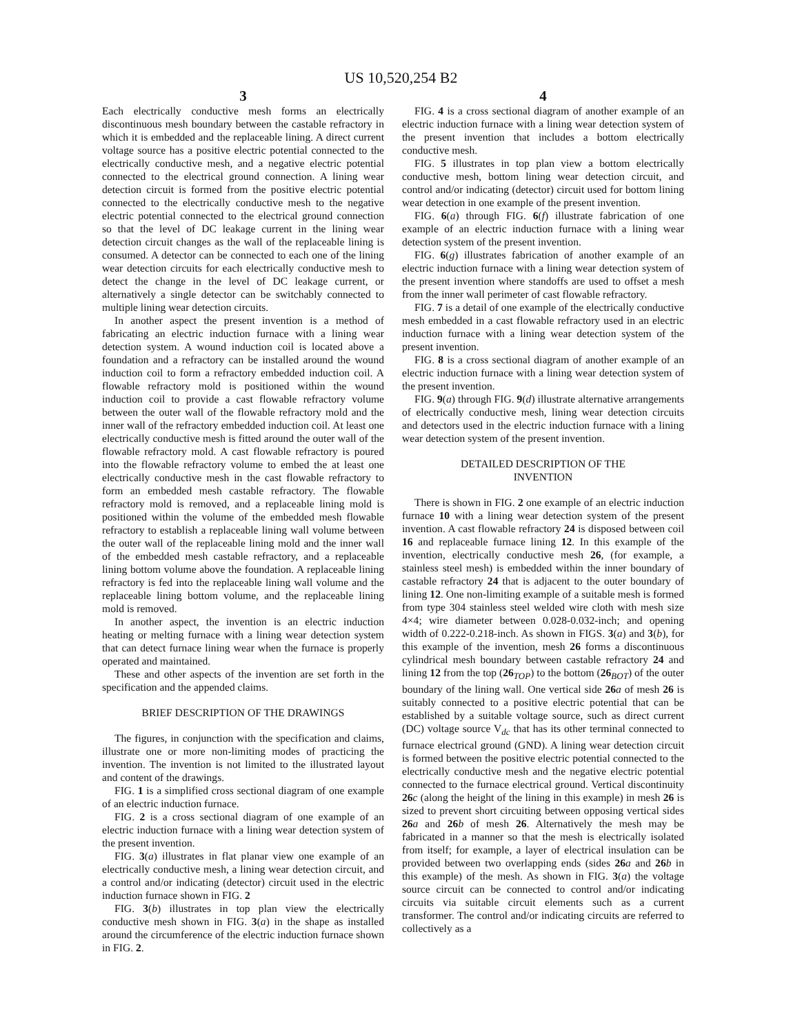US 10,520,254 B2
3
Each electrically conductive mesh forms an electrically discontinuous mesh boundary between the castable refractory in which it is embedded and the replaceable lining. A direct current voltage source has a positive electric potential connected to the electrically conductive mesh, and a negative electric potential connected to the electrical ground connection. A lining wear detection circuit is formed from the positive electric potential connected to the electrically conductive mesh to the negative electric potential connected to the electrical ground connection so that the level of DC leakage current in the lining wear detection circuit changes as the wall of the replaceable lining is consumed. A detector can be connected to each one of the lining wear detection circuits for each electrically conductive mesh to detect the change in the level of DC leakage current, or alternatively a single detector can be switchably connected to multiple lining wear detection circuits.
In another aspect the present invention is a method of fabricating an electric induction furnace with a lining wear detection system. A wound induction coil is located above a foundation and a refractory can be installed around the wound induction coil to form a refractory embedded induction coil. A flowable refractory mold is positioned within the wound induction coil to provide a cast flowable refractory volume between the outer wall of the flowable refractory mold and the inner wall of the refractory embedded induction coil. At least one electrically conductive mesh is fitted around the outer wall of the flowable refractory mold. A cast flowable refractory is poured into the flowable refractory volume to embed the at least one electrically conductive mesh in the cast flowable refractory to form an embedded mesh castable refractory. The flowable refractory mold is removed, and a replaceable lining mold is positioned within the volume of the embedded mesh flowable refractory to establish a replaceable lining wall volume between the outer wall of the replaceable lining mold and the inner wall of the embedded mesh castable refractory, and a replaceable lining bottom volume above the foundation. A replaceable lining refractory is fed into the replaceable lining wall volume and the replaceable lining bottom volume, and the replaceable lining mold is removed.
In another aspect, the invention is an electric induction heating or melting furnace with a lining wear detection system that can detect furnace lining wear when the furnace is properly operated and maintained.
These and other aspects of the invention are set forth in the specification and the appended claims.
BRIEF DESCRIPTION OF THE DRAWINGS
The figures, in conjunction with the specification and claims, illustrate one or more non-limiting modes of practicing the invention. The invention is not limited to the illustrated layout and content of the drawings.
FIG. 1 is a simplified cross sectional diagram of one example of an electric induction furnace.
FIG. 2 is a cross sectional diagram of one example of an electric induction furnace with a lining wear detection system of the present invention.
FIG. 3(a) illustrates in flat planar view one example of an electrically conductive mesh, a lining wear detection circuit, and a control and/or indicating (detector) circuit used in the electric induction furnace shown in FIG. 2
FIG. 3(b) illustrates in top plan view the electrically conductive mesh shown in FIG. 3(a) in the shape as installed around the circumference of the electric induction furnace shown in FIG. 2.
4
FIG. 4 is a cross sectional diagram of another example of an electric induction furnace with a lining wear detection system of the present invention that includes a bottom electrically conductive mesh.
FIG. 5 illustrates in top plan view a bottom electrically conductive mesh, bottom lining wear detection circuit, and control and/or indicating (detector) circuit used for bottom lining wear detection in one example of the present invention.
FIG. 6(a) through FIG. 6(f) illustrate fabrication of one example of an electric induction furnace with a lining wear detection system of the present invention.
FIG. 6(g) illustrates fabrication of another example of an electric induction furnace with a lining wear detection system of the present invention where standoffs are used to offset a mesh from the inner wall perimeter of cast flowable refractory.
FIG. 7 is a detail of one example of the electrically conductive mesh embedded in a cast flowable refractory used in an electric induction furnace with a lining wear detection system of the present invention.
FIG. 8 is a cross sectional diagram of another example of an electric induction furnace with a lining wear detection system of the present invention.
FIG. 9(a) through FIG. 9(d) illustrate alternative arrangements of electrically conductive mesh, lining wear detection circuits and detectors used in the electric induction furnace with a lining wear detection system of the present invention.
DETAILED DESCRIPTION OF THE
INVENTION
There is shown in FIG. 2 one example of an electric induction furnace 10 with a lining wear detection system of the present invention. A cast flowable refractory 24 is disposed between coil 16 and replaceable furnace lining 12. In this example of the invention, electrically conductive mesh 26, (for example, a stainless steel mesh) is embedded within the inner boundary of castable refractory 24 that is adjacent to the outer boundary of lining 12. One non-limiting example of a suitable mesh is formed from type 304 stainless steel welded wire cloth with mesh size 4×4; wire diameter between 0.028-0.032-inch; and opening width of 0.222-0.218-inch. As shown in FIGS. 3(a) and 3(b), for this example of the invention, mesh 26 forms a discontinuous cylindrical mesh boundary between castable refractory 24 and lining 12 from the top (26<sub>TOP</sub>) to the bottom (26<sub>BOT</sub>) of the outer boundary of the lining wall. One vertical side 26 a of mesh 26 is suitably connected to a positive electric potential that can be established by a suitable voltage source, such as direct current (DC) voltage source V<sub>dc</sub> that has its other terminal connected to furnace electrical ground (GND). A lining wear detection circuit is formed between the positive electric potential connected to the electrically conductive mesh and the negative electric potential connected to the furnace electrical ground. Vertical discontinuity 26 c (along the height of the lining in this example) in mesh 26 is sized to prevent short circuiting between opposing vertical sides 26 a and 26 b of mesh 26. Alternatively the mesh may be fabricated in a manner so that the mesh is electrically isolated from itself; for example, a layer of electrical insulation can be provided between two overlapping ends (sides 26 a and 26 b in this example) of the mesh. As shown in FIG. 3(a) the voltage source circuit can be connected to control and/or indicating circuits via suitable circuit elements such as a current transformer. The control and/or indicating circuits are referred to collectively as a